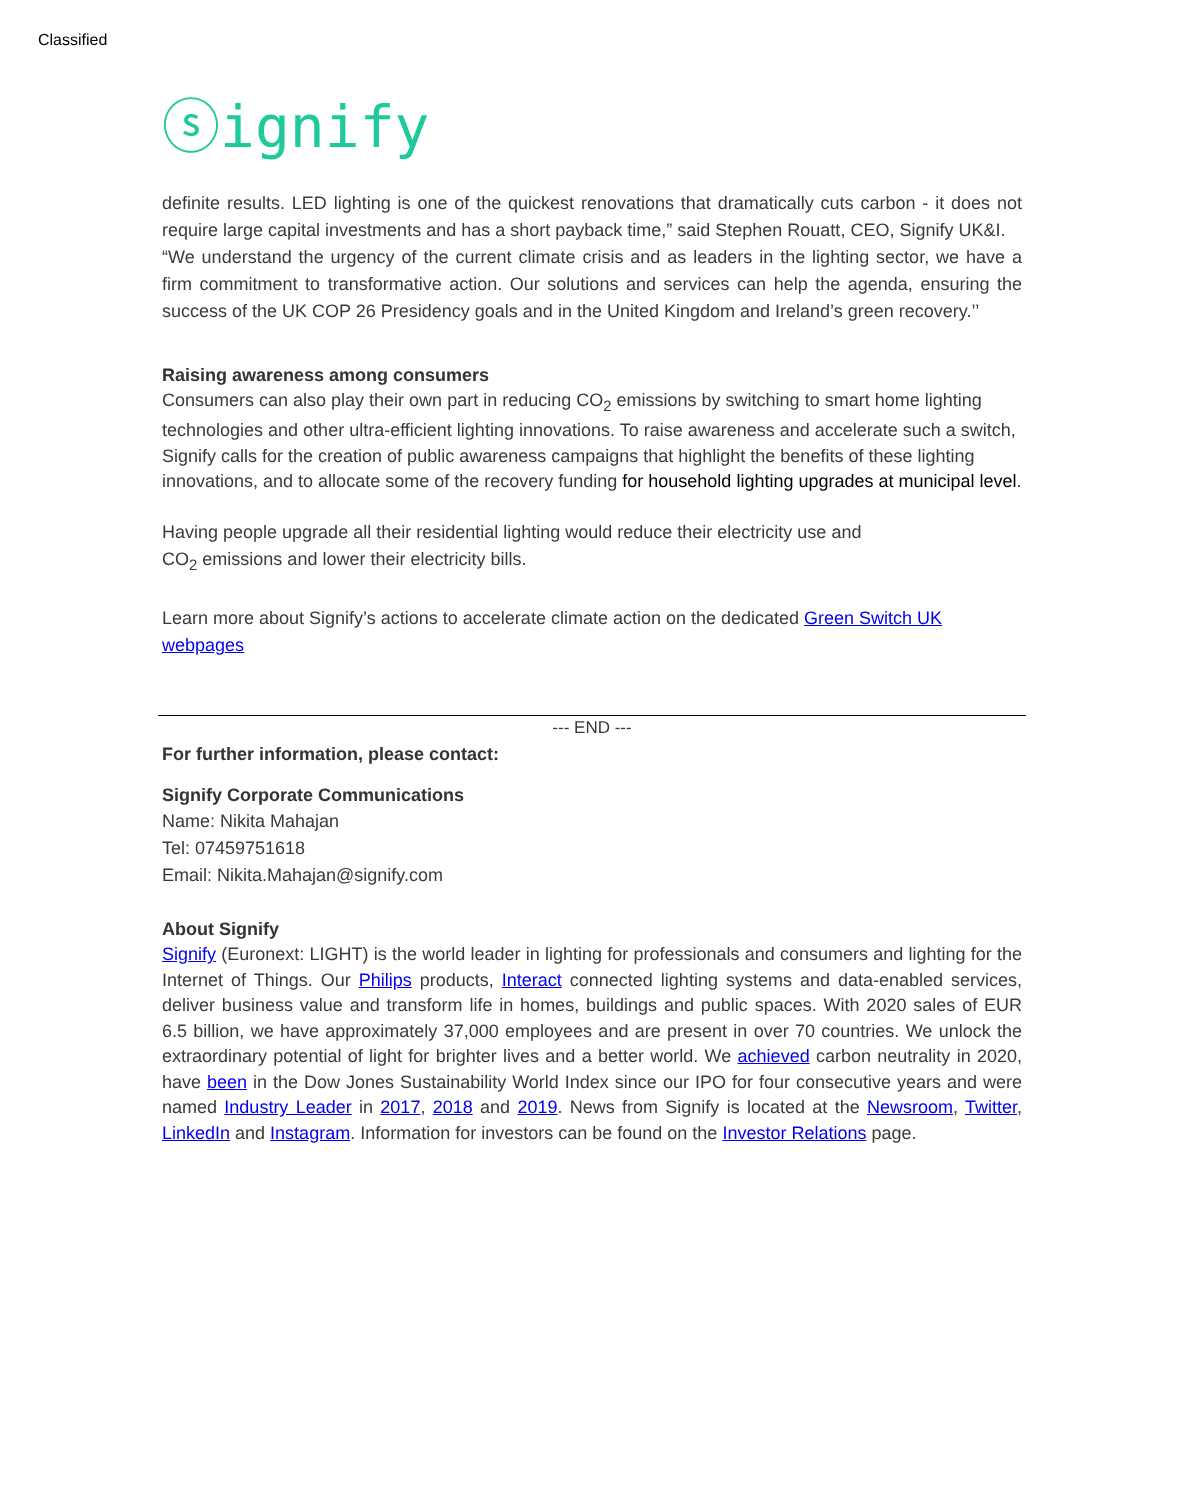Classified
ⓢignify
definite results. LED lighting is one of the quickest renovations that dramatically cuts carbon - it does not require large capital investments and has a short payback time,” said Stephen Rouatt, CEO, Signify UK&I.
“We understand the urgency of the current climate crisis and as leaders in the lighting sector, we have a firm commitment to transformative action. Our solutions and services can help the agenda, ensuring the success of the UK COP 26 Presidency goals and in the United Kingdom and Ireland’s green recovery.’’
Raising awareness among consumers
Consumers can also play their own part in reducing CO<sub>2</sub> emissions by switching to smart home lighting technologies and other ultra-efficient lighting innovations. To raise awareness and accelerate such a switch, Signify calls for the creation of public awareness campaigns that highlight the benefits of these lighting innovations, and to allocate some of the recovery funding for household lighting upgrades at municipal level.
Having people upgrade all their residential lighting would reduce their electricity use and
CO<sub>2</sub> emissions and lower their electricity bills.
Learn more about Signify’s actions to accelerate climate action on the dedicated Green Switch UK webpages
--- END ---
For further information, please contact:
Signify Corporate Communications
Name: Nikita Mahajan
Tel: 07459751618
Email: Nikita.Mahajan@signify.com
About Signify
Signify (Euronext: LIGHT) is the world leader in lighting for professionals and consumers and lighting for the Internet of Things. Our Philips products, Interact connected lighting systems and data-enabled services, deliver business value and transform life in homes, buildings and public spaces. With 2020 sales of EUR 6.5 billion, we have approximately 37,000 employees and are present in over 70 countries. We unlock the extraordinary potential of light for brighter lives and a better world. We achieved carbon neutrality in 2020, have been in the Dow Jones Sustainability World Index since our IPO for four consecutive years and were named Industry Leader in 2017, 2018 and 2019. News from Signify is located at the Newsroom, Twitter, LinkedIn and Instagram. Information for investors can be found on the Investor Relations page.